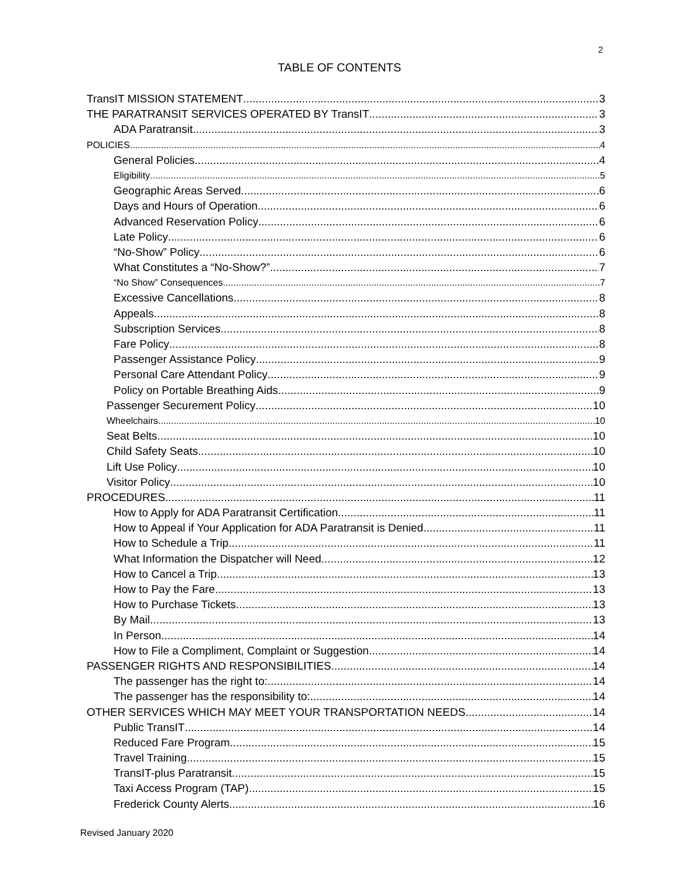2
TABLE OF CONTENTS
TransIT MISSION STATEMENT 3
THE PARATRANSIT SERVICES OPERATED BY TransIT 3
ADA Paratransit 3
POLICIES 4
General Policies 4
Eligibility 5
Geographic Areas Served 6
Days and Hours of Operation 6
Advanced Reservation Policy 6
Late Policy 6
“No-Show” Policy 6
What Constitutes a “No-Show?” 7
“No Show” Consequences 7
Excessive Cancellations 8
Appeals 8
Subscription Services 8
Fare Policy 8
Passenger Assistance Policy 9
Personal Care Attendant Policy 9
Policy on Portable Breathing Aids 9
Passenger Securement Policy 10
Wheelchairs 10
Seat Belts 10
Child Safety Seats 10
Lift Use Policy 10
Visitor Policy 10
PROCEDURES 11
How to Apply for ADA Paratransit Certification 11
How to Appeal if Your Application for ADA Paratransit is Denied 11
How to Schedule a Trip 11
What Information the Dispatcher will Need 12
How to Cancel a Trip 13
How to Pay the Fare 13
How to Purchase Tickets 13
By Mail 13
In Person 14
How to File a Compliment, Complaint or Suggestion 14
PASSENGER RIGHTS AND RESPONSIBILITIES 14
The passenger has the right to: 14
The passenger has the responsibility to: 14
OTHER SERVICES WHICH MAY MEET YOUR TRANSPORTATION NEEDS 14
Public TransIT 14
Reduced Fare Program 15
Travel Training 15
TransIT-plus Paratransit 15
Taxi Access Program (TAP) 15
Frederick County Alerts 16
Revised January 2020